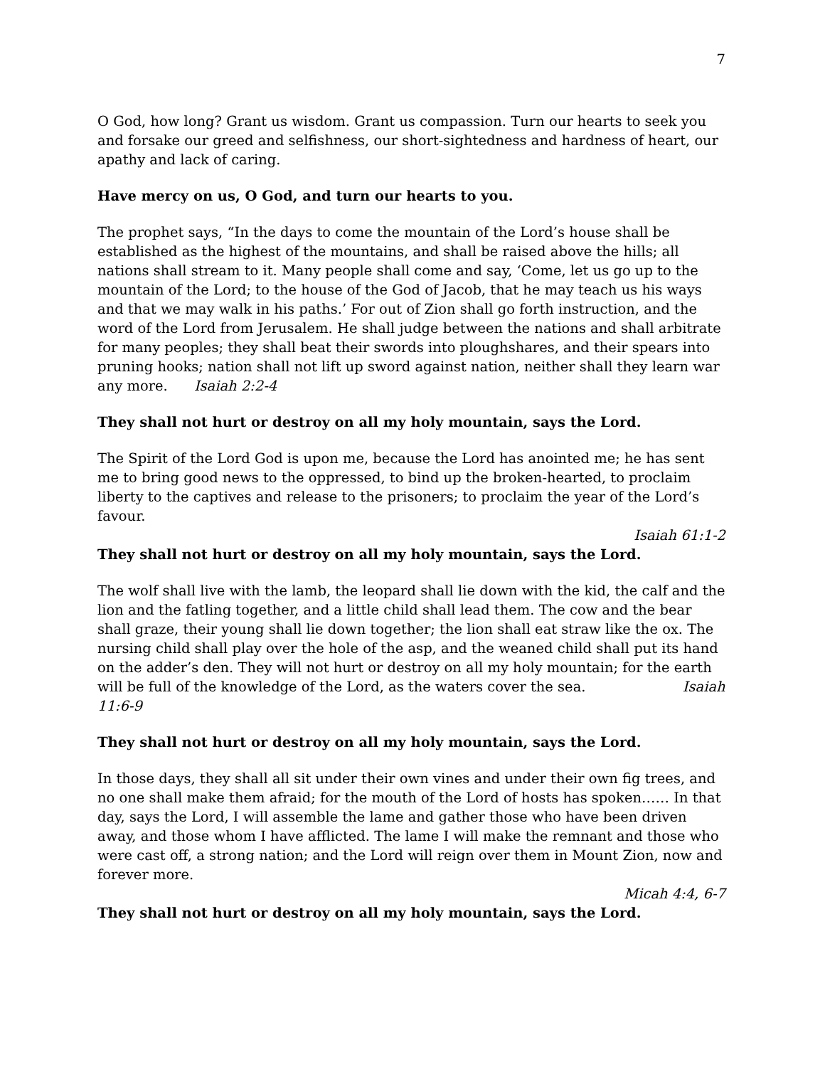7
O God, how long? Grant us wisdom. Grant us compassion. Turn our hearts to seek you and forsake our greed and selfishness, our short-sightedness and hardness of heart, our apathy and lack of caring.
Have mercy on us, O God, and turn our hearts to you.
The prophet says, “In the days to come the mountain of the Lord’s house shall be established as the highest of the mountains, and shall be raised above the hills; all nations shall stream to it. Many people shall come and say, ‘Come, let us go up to the mountain of the Lord; to the house of the God of Jacob, that he may teach us his ways and that we may walk in his paths.’ For out of Zion shall go forth instruction, and the word of the Lord from Jerusalem. He shall judge between the nations and shall arbitrate for many peoples; they shall beat their swords into ploughshares, and their spears into pruning hooks; nation shall not lift up sword against nation, neither shall they learn war any more. Isaiah 2:2-4
They shall not hurt or destroy on all my holy mountain, says the Lord.
The Spirit of the Lord God is upon me, because the Lord has anointed me; he has sent me to bring good news to the oppressed, to bind up the broken-hearted, to proclaim liberty to the captives and release to the prisoners; to proclaim the year of the Lord’s favour.
Isaiah 61:1-2
They shall not hurt or destroy on all my holy mountain, says the Lord.
The wolf shall live with the lamb, the leopard shall lie down with the kid, the calf and the lion and the fatling together, and a little child shall lead them. The cow and the bear shall graze, their young shall lie down together; the lion shall eat straw like the ox. The nursing child shall play over the hole of the asp, and the weaned child shall put its hand on the adder’s den. They will not hurt or destroy on all my holy mountain; for the earth will be full of the knowledge of the Lord, as the waters cover the sea. Isaiah 11:6-9
They shall not hurt or destroy on all my holy mountain, says the Lord.
In those days, they shall all sit under their own vines and under their own fig trees, and no one shall make them afraid; for the mouth of the Lord of hosts has spoken…… In that day, says the Lord, I will assemble the lame and gather those who have been driven away, and those whom I have afflicted. The lame I will make the remnant and those who were cast off, a strong nation; and the Lord will reign over them in Mount Zion, now and forever more.
Micah 4:4, 6-7
They shall not hurt or destroy on all my holy mountain, says the Lord.